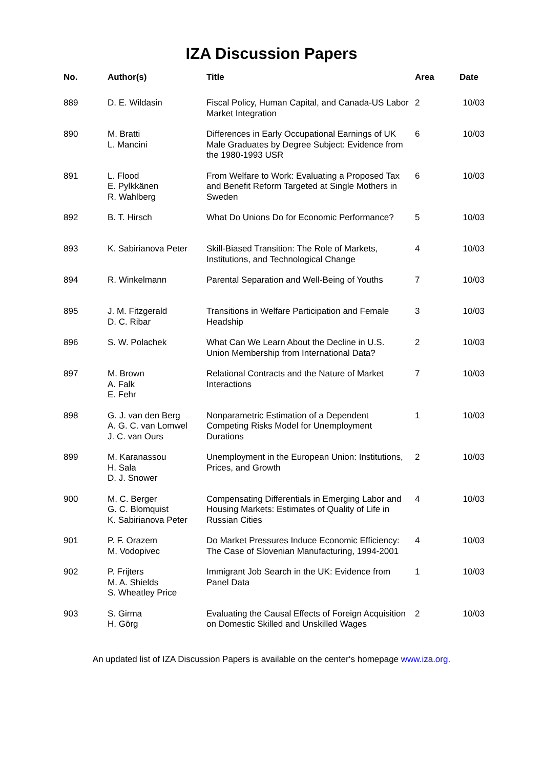IZA Discussion Papers
| No. | Author(s) | Title | Area | Date |
| --- | --- | --- | --- | --- |
| 889 | D. E. Wildasin | Fiscal Policy, Human Capital, and Canada-US Labor Market Integration | 2 | 10/03 |
| 890 | M. Bratti L. Mancini | Differences in Early Occupational Earnings of UK Male Graduates by Degree Subject: Evidence from the 1980-1993 USR | 6 | 10/03 |
| 891 | L. Flood E. Pylkkänen R. Wahlberg | From Welfare to Work: Evaluating a Proposed Tax and Benefit Reform Targeted at Single Mothers in Sweden | 6 | 10/03 |
| 892 | B. T. Hirsch | What Do Unions Do for Economic Performance? | 5 | 10/03 |
| 893 | K. Sabirianova Peter | Skill-Biased Transition: The Role of Markets, Institutions, and Technological Change | 4 | 10/03 |
| 894 | R. Winkelmann | Parental Separation and Well-Being of Youths | 7 | 10/03 |
| 895 | J. M. Fitzgerald D. C. Ribar | Transitions in Welfare Participation and Female Headship | 3 | 10/03 |
| 896 | S. W. Polachek | What Can We Learn About the Decline in U.S. Union Membership from International Data? | 2 | 10/03 |
| 897 | M. Brown A. Falk E. Fehr | Relational Contracts and the Nature of Market Interactions | 7 | 10/03 |
| 898 | G. J. van den Berg A. G. C. van Lomwel J. C. van Ours | Nonparametric Estimation of a Dependent Competing Risks Model for Unemployment Durations | 1 | 10/03 |
| 899 | M. Karanassou H. Sala D. J. Snower | Unemployment in the European Union: Institutions, Prices, and Growth | 2 | 10/03 |
| 900 | M. C. Berger G. C. Blomquist K. Sabirianova Peter | Compensating Differentials in Emerging Labor and Housing Markets: Estimates of Quality of Life in Russian Cities | 4 | 10/03 |
| 901 | P. F. Orazem M. Vodopivec | Do Market Pressures Induce Economic Efficiency: The Case of Slovenian Manufacturing, 1994-2001 | 4 | 10/03 |
| 902 | P. Frijters M. A. Shields S. Wheatley Price | Immigrant Job Search in the UK: Evidence from Panel Data | 1 | 10/03 |
| 903 | S. Girma H. Görg | Evaluating the Causal Effects of Foreign Acquisition on Domestic Skilled and Unskilled Wages | 2 | 10/03 |
An updated list of IZA Discussion Papers is available on the center‘s homepage www.iza.org.